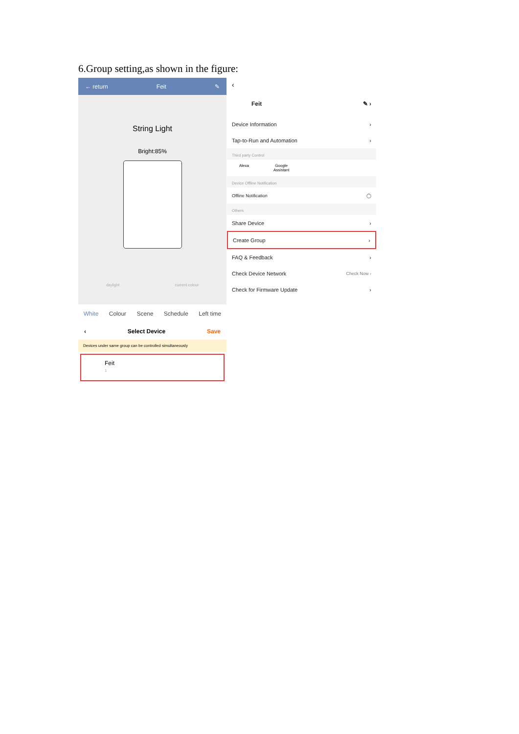6.Group setting,as shown in the figure:
← return Feit ✎
String Light
Bright:85%
daylight current colour
White Colour Scene Schedule Left time
‹ Select Device Save
Devices under same group can be controlled simultaneously
Feit
1
‹
Feit ✎ ›
Device Information ›
Tap-to-Run and Automation ›
Third party Control
Alexa Google
Assistant
Device Offline Notification
Offline Notification ◯
Others
Share Device ›
Create Group ›
FAQ & Feedback ›
Check Device Network Check Now ›
Check for Firmware Update ›